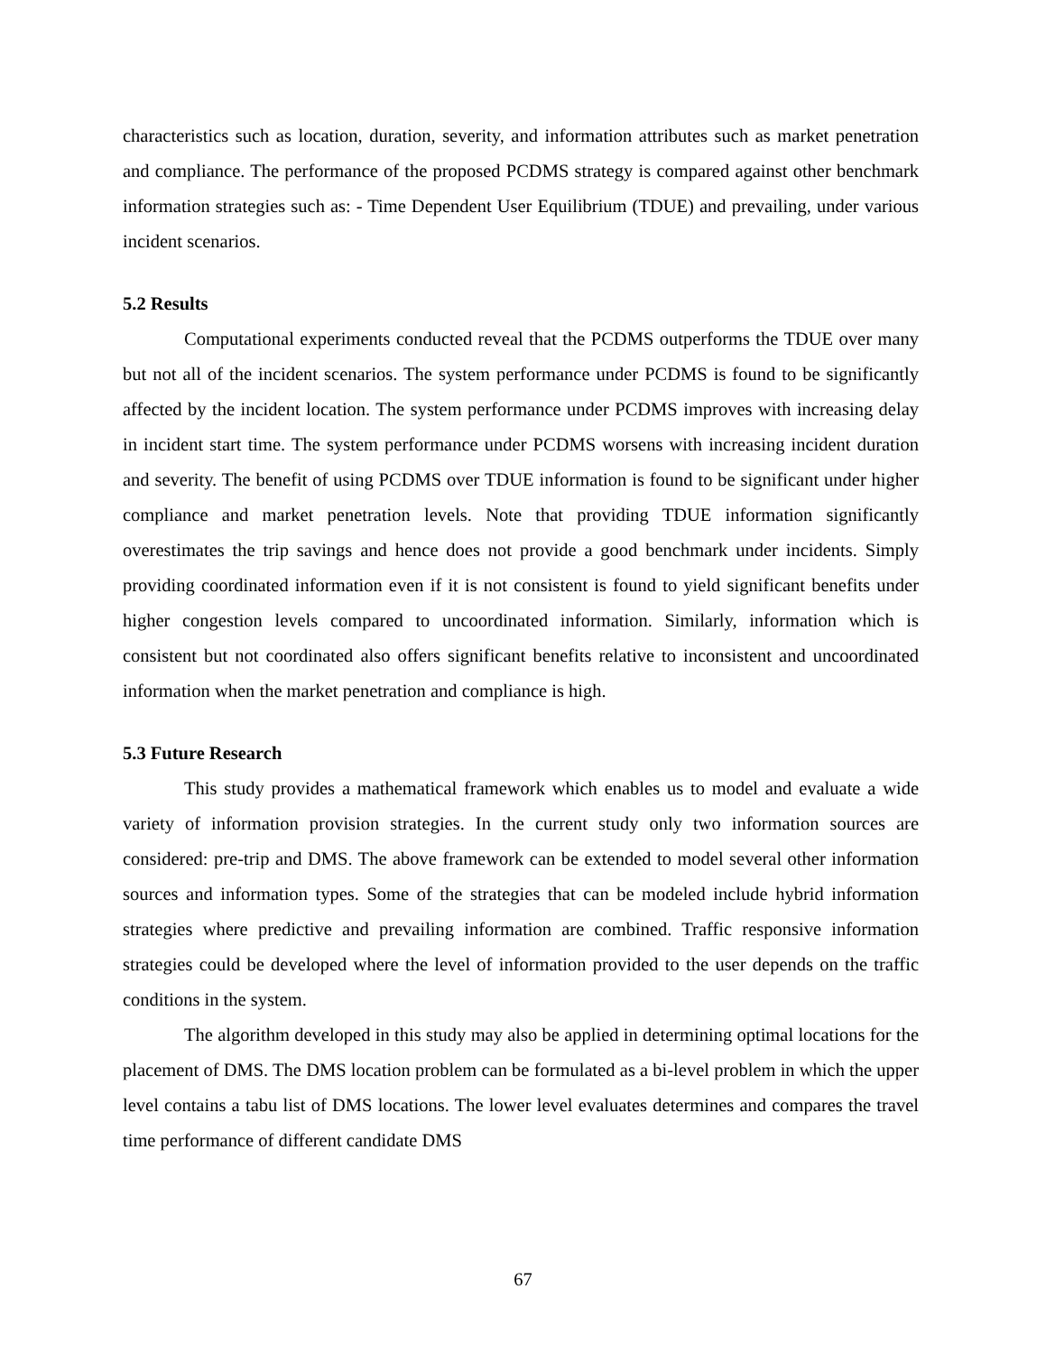characteristics such as location, duration, severity, and information attributes such as market penetration and compliance. The performance of the proposed PCDMS strategy is compared against other benchmark information strategies such as: - Time Dependent User Equilibrium (TDUE) and prevailing, under various incident scenarios.
5.2 Results
Computational experiments conducted reveal that the PCDMS outperforms the TDUE over many but not all of the incident scenarios. The system performance under PCDMS is found to be significantly affected by the incident location. The system performance under PCDMS improves with increasing delay in incident start time. The system performance under PCDMS worsens with increasing incident duration and severity. The benefit of using PCDMS over TDUE information is found to be significant under higher compliance and market penetration levels. Note that providing TDUE information significantly overestimates the trip savings and hence does not provide a good benchmark under incidents. Simply providing coordinated information even if it is not consistent is found to yield significant benefits under higher congestion levels compared to uncoordinated information. Similarly, information which is consistent but not coordinated also offers significant benefits relative to inconsistent and uncoordinated information when the market penetration and compliance is high.
5.3 Future Research
This study provides a mathematical framework which enables us to model and evaluate a wide variety of information provision strategies. In the current study only two information sources are considered: pre-trip and DMS. The above framework can be extended to model several other information sources and information types. Some of the strategies that can be modeled include hybrid information strategies where predictive and prevailing information are combined. Traffic responsive information strategies could be developed where the level of information provided to the user depends on the traffic conditions in the system.
The algorithm developed in this study may also be applied in determining optimal locations for the placement of DMS. The DMS location problem can be formulated as a bi-level problem in which the upper level contains a tabu list of DMS locations. The lower level evaluates determines and compares the travel time performance of different candidate DMS
67